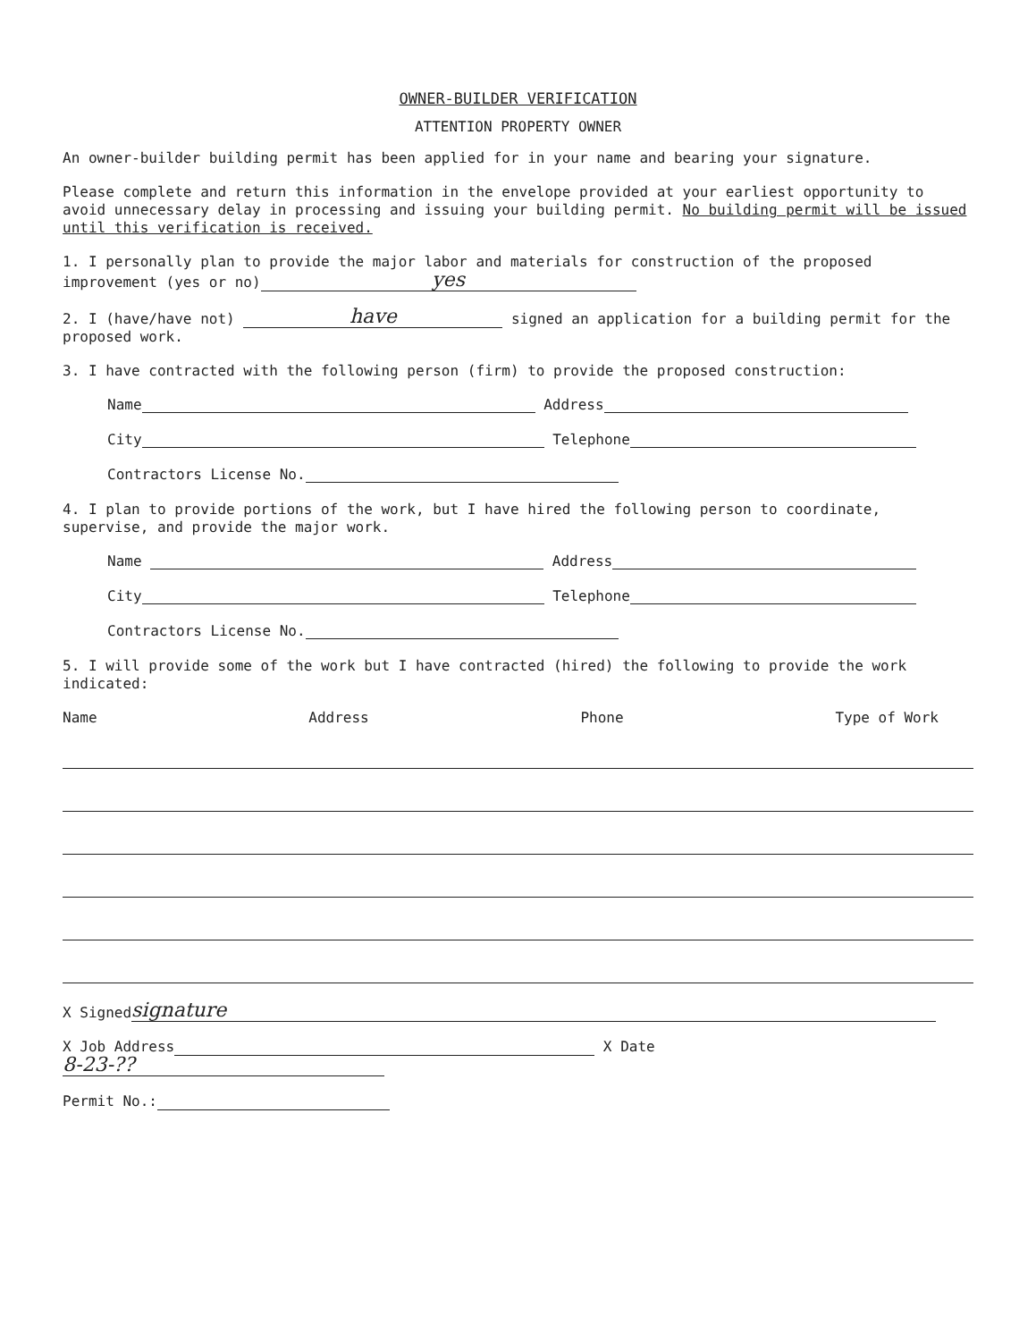OWNER-BUILDER VERIFICATION
ATTENTION PROPERTY OWNER
An owner-builder building permit has been applied for in your name and bearing your signature.
Please complete and return this information in the envelope provided at your earliest opportunity to avoid unnecessary delay in processing and issuing your building permit. No building permit will be issued until this verification is received.
1. I personally plan to provide the major labor and materials for construction of the proposed improvement (yes or no) yes
2. I (have/have not) have signed an application for a building permit for the proposed work.
3. I have contracted with the following person (firm) to provide the proposed construction:
Name Address
City Telephone
Contractors License No.
4. I plan to provide portions of the work, but I have hired the following person to coordinate, supervise, and provide the major work.
Name Address
City Telephone
Contractors License No.
5. I will provide some of the work but I have contracted (hired) the following to provide the work indicated:
Name Address Phone Type of Work
X Signed signature
X Job Address X Date 8-23-??
Permit No.: